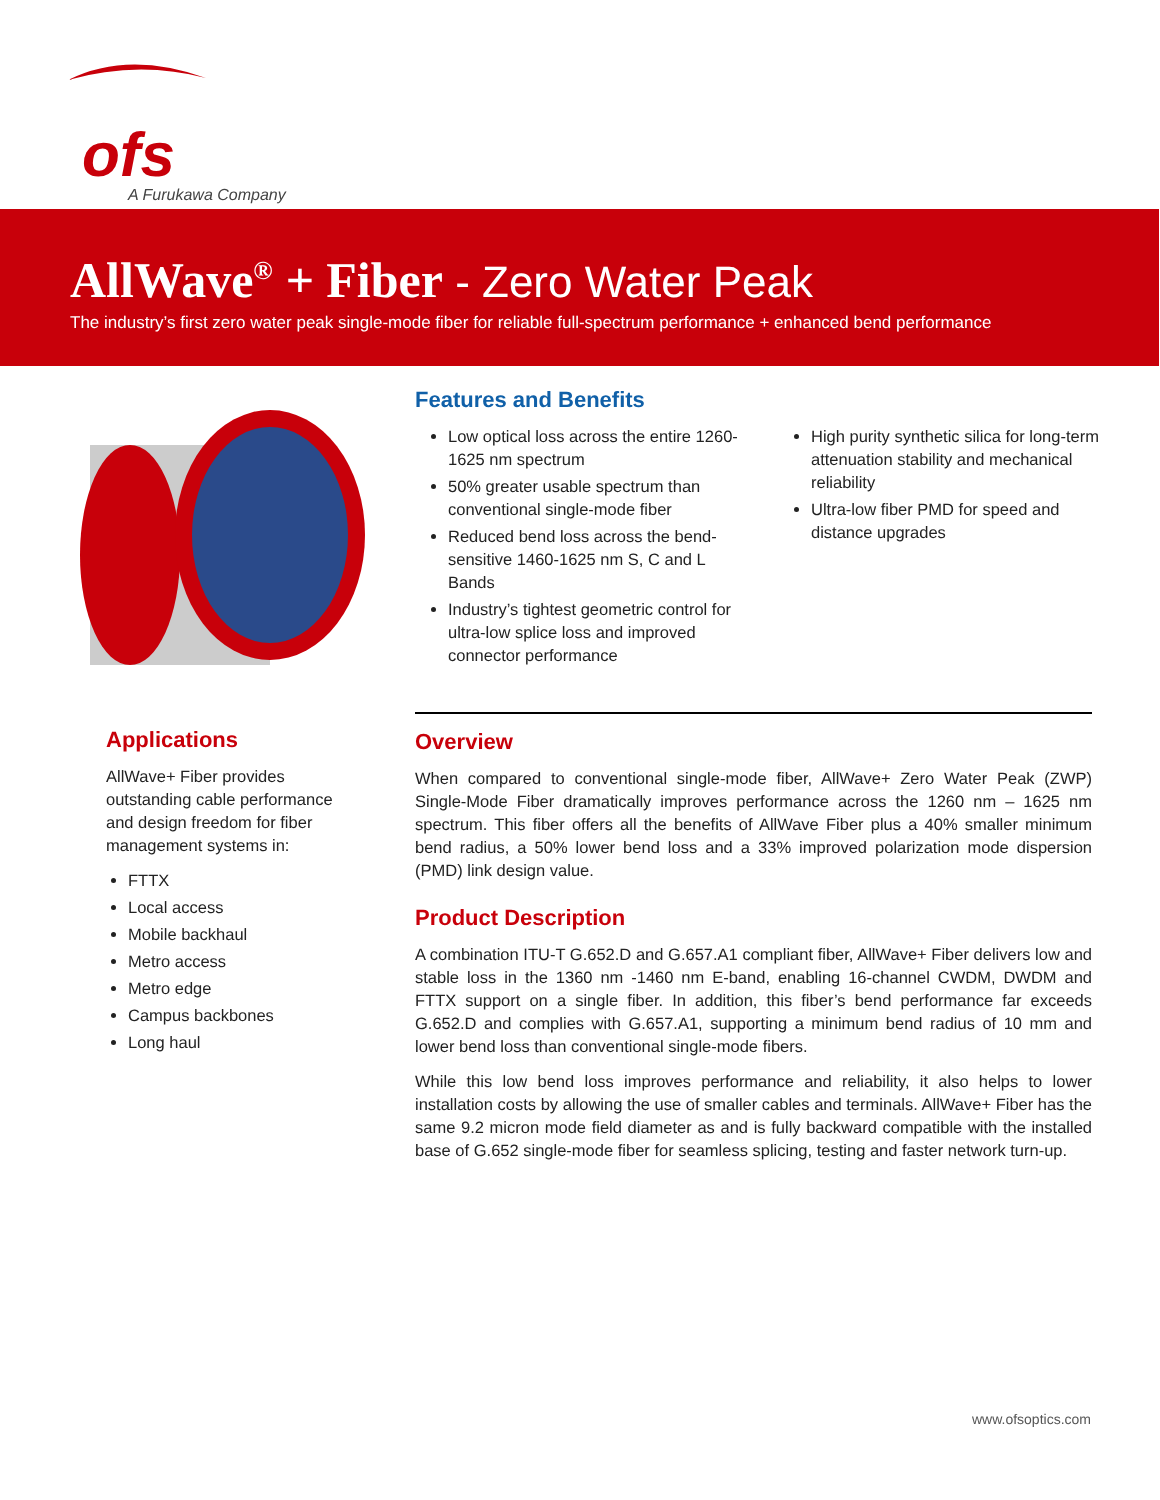ofs
A Furukawa Company
AllWave<sup>®</sup> + Fiber - Zero Water Peak
The industry’s first zero water peak single-mode fiber for reliable full-spectrum performance + enhanced bend performance
Features and Benefits
Low optical loss across the entire 1260-1625 nm spectrum
50% greater usable spectrum than conventional single-mode fiber
Reduced bend loss across the bend-sensitive 1460-1625 nm S, C and L Bands
Industry’s tightest geometric control for ultra-low splice loss and improved connector performance
High purity synthetic silica for long-term attenuation stability and mechanical reliability
Ultra-low fiber PMD for speed and distance upgrades
Applications
AllWave+ Fiber provides outstanding cable performance and design freedom for fiber management systems in:
FTTX
Local access
Mobile backhaul
Metro access
Metro edge
Campus backbones
Long haul
Overview
When compared to conventional single-mode fiber, AllWave+ Zero Water Peak (ZWP) Single-Mode Fiber dramatically improves performance across the 1260 nm – 1625 nm spectrum. This fiber offers all the benefits of AllWave Fiber plus a 40% smaller minimum bend radius, a 50% lower bend loss and a 33% improved polarization mode dispersion (PMD) link design value.
Product Description
A combination ITU-T G.652.D and G.657.A1 compliant fiber, AllWave+ Fiber delivers low and stable loss in the 1360 nm -1460 nm E-band, enabling 16-channel CWDM, DWDM and FTTX support on a single fiber. In addition, this fiber’s bend performance far exceeds G.652.D and complies with G.657.A1, supporting a minimum bend radius of 10 mm and lower bend loss than conventional single-mode fibers.
While this low bend loss improves performance and reliability, it also helps to lower installation costs by allowing the use of smaller cables and terminals. AllWave+ Fiber has the same 9.2 micron mode field diameter as and is fully backward compatible with the installed base of G.652 single-mode fiber for seamless splicing, testing and faster network turn-up.
www.ofsoptics.com